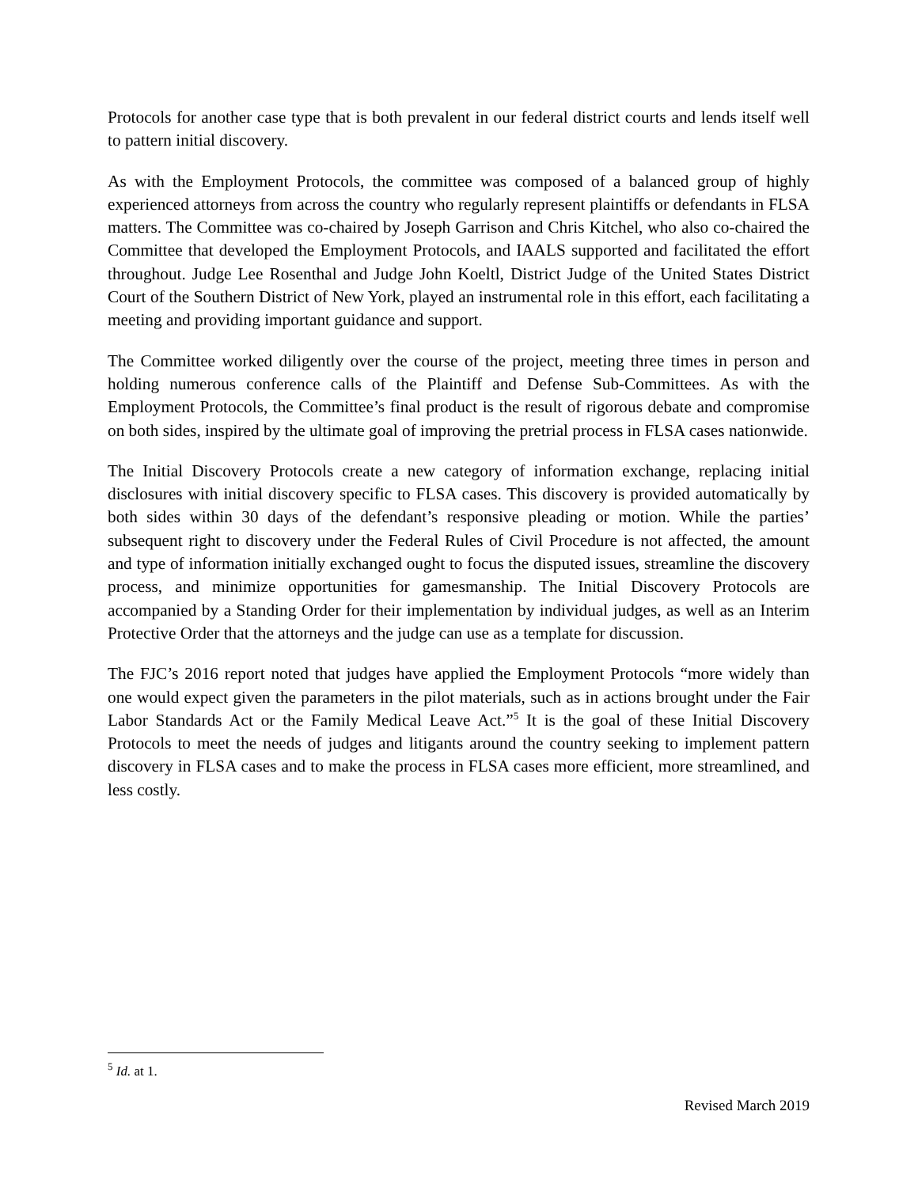Protocols for another case type that is both prevalent in our federal district courts and lends itself well to pattern initial discovery.
As with the Employment Protocols, the committee was composed of a balanced group of highly experienced attorneys from across the country who regularly represent plaintiffs or defendants in FLSA matters. The Committee was co-chaired by Joseph Garrison and Chris Kitchel, who also co-chaired the Committee that developed the Employment Protocols, and IAALS supported and facilitated the effort throughout. Judge Lee Rosenthal and Judge John Koeltl, District Judge of the United States District Court of the Southern District of New York, played an instrumental role in this effort, each facilitating a meeting and providing important guidance and support.
The Committee worked diligently over the course of the project, meeting three times in person and holding numerous conference calls of the Plaintiff and Defense Sub-Committees. As with the Employment Protocols, the Committee’s final product is the result of rigorous debate and compromise on both sides, inspired by the ultimate goal of improving the pretrial process in FLSA cases nationwide.
The Initial Discovery Protocols create a new category of information exchange, replacing initial disclosures with initial discovery specific to FLSA cases. This discovery is provided automatically by both sides within 30 days of the defendant’s responsive pleading or motion. While the parties’ subsequent right to discovery under the Federal Rules of Civil Procedure is not affected, the amount and type of information initially exchanged ought to focus the disputed issues, streamline the discovery process, and minimize opportunities for gamesmanship. The Initial Discovery Protocols are accompanied by a Standing Order for their implementation by individual judges, as well as an Interim Protective Order that the attorneys and the judge can use as a template for discussion.
The FJC’s 2016 report noted that judges have applied the Employment Protocols “more widely than one would expect given the parameters in the pilot materials, such as in actions brought under the Fair Labor Standards Act or the Family Medical Leave Act.”<sup>5</sup> It is the goal of these Initial Discovery Protocols to meet the needs of judges and litigants around the country seeking to implement pattern discovery in FLSA cases and to make the process in FLSA cases more efficient, more streamlined, and less costly.
<sup>5</sup> Id. at 1.
Revised March 2019